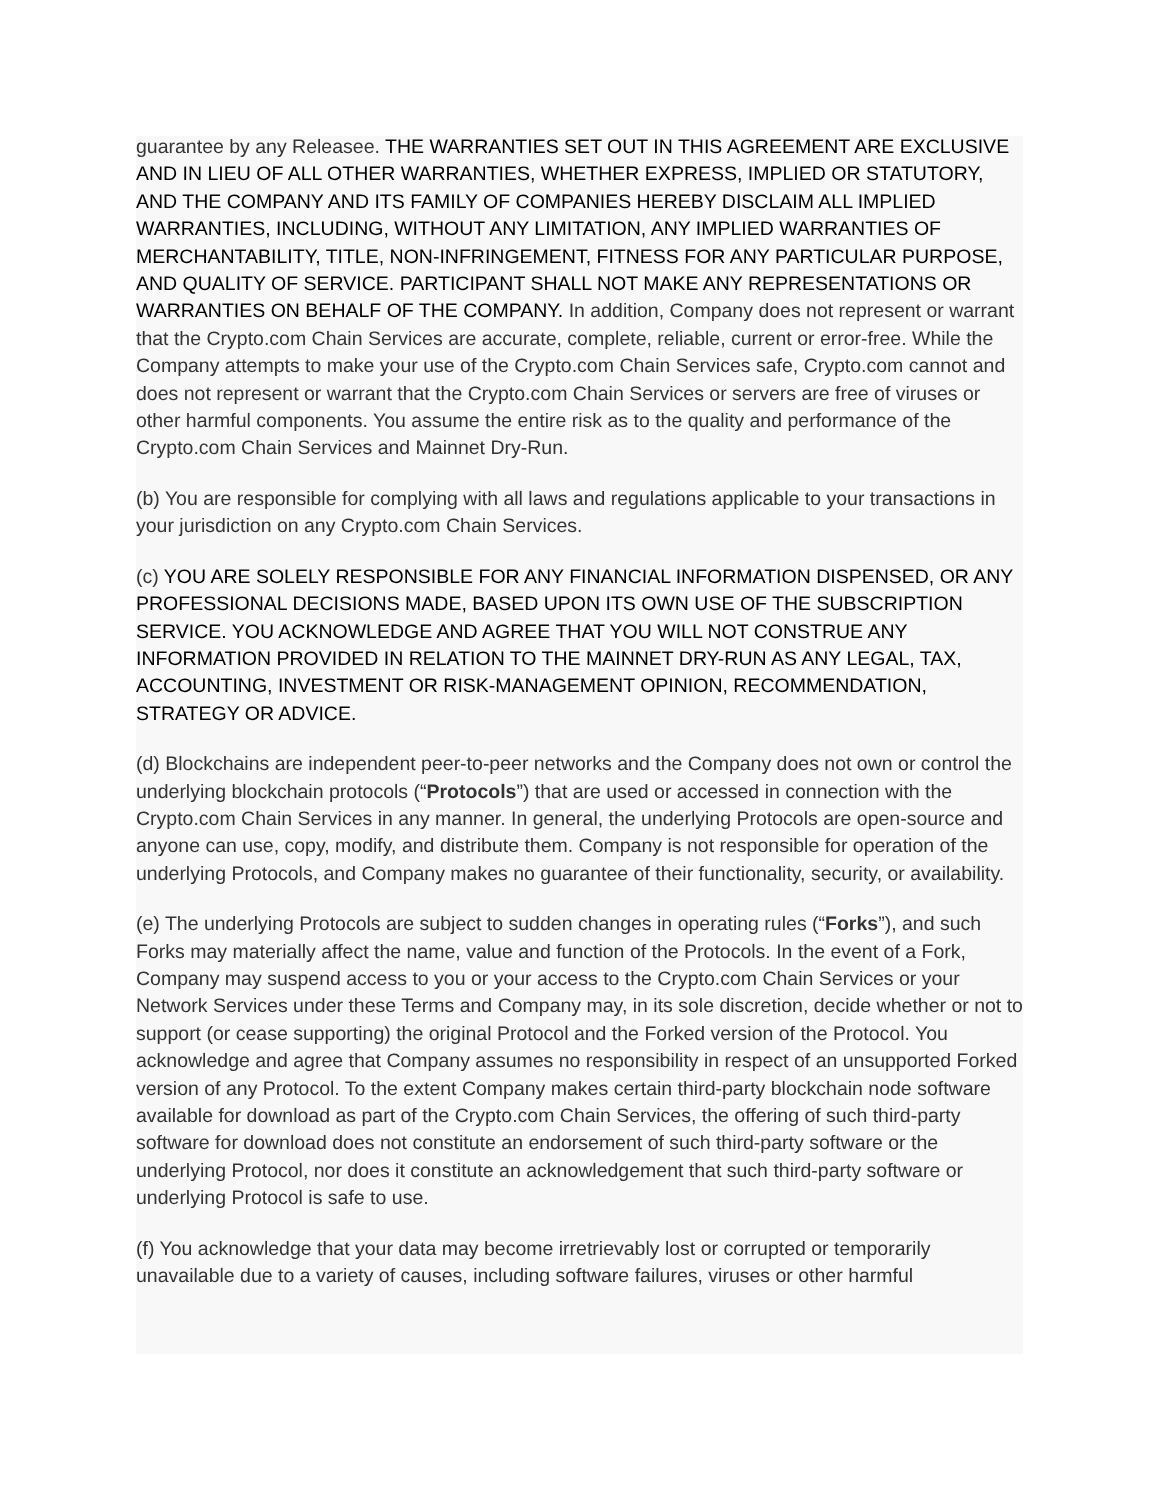guarantee by any Releasee. THE WARRANTIES SET OUT IN THIS AGREEMENT ARE EXCLUSIVE AND IN LIEU OF ALL OTHER WARRANTIES, WHETHER EXPRESS, IMPLIED OR STATUTORY, AND THE COMPANY AND ITS FAMILY OF COMPANIES HEREBY DISCLAIM ALL IMPLIED WARRANTIES, INCLUDING, WITHOUT ANY LIMITATION, ANY IMPLIED WARRANTIES OF MERCHANTABILITY, TITLE, NON-INFRINGEMENT, FITNESS FOR ANY PARTICULAR PURPOSE, AND QUALITY OF SERVICE. PARTICIPANT SHALL NOT MAKE ANY REPRESENTATIONS OR WARRANTIES ON BEHALF OF THE COMPANY. In addition, Company does not represent or warrant that the Crypto.com Chain Services are accurate, complete, reliable, current or error-free. While the Company attempts to make your use of the Crypto.com Chain Services safe, Crypto.com cannot and does not represent or warrant that the Crypto.com Chain Services or servers are free of viruses or other harmful components. You assume the entire risk as to the quality and performance of the Crypto.com Chain Services and Mainnet Dry-Run.
(b) You are responsible for complying with all laws and regulations applicable to your transactions in your jurisdiction on any Crypto.com Chain Services.
(c) YOU ARE SOLELY RESPONSIBLE FOR ANY FINANCIAL INFORMATION DISPENSED, OR ANY PROFESSIONAL DECISIONS MADE, BASED UPON ITS OWN USE OF THE SUBSCRIPTION SERVICE. YOU ACKNOWLEDGE AND AGREE THAT YOU WILL NOT CONSTRUE ANY INFORMATION PROVIDED IN RELATION TO THE MAINNET DRY-RUN AS ANY LEGAL, TAX, ACCOUNTING, INVESTMENT OR RISK-MANAGEMENT OPINION, RECOMMENDATION, STRATEGY OR ADVICE.
(d) Blockchains are independent peer-to-peer networks and the Company does not own or control the underlying blockchain protocols (“Protocols”) that are used or accessed in connection with the Crypto.com Chain Services in any manner. In general, the underlying Protocols are open-source and anyone can use, copy, modify, and distribute them. Company is not responsible for operation of the underlying Protocols, and Company makes no guarantee of their functionality, security, or availability.
(e) The underlying Protocols are subject to sudden changes in operating rules (“Forks”), and such Forks may materially affect the name, value and function of the Protocols. In the event of a Fork, Company may suspend access to you or your access to the Crypto.com Chain Services or your Network Services under these Terms and Company may, in its sole discretion, decide whether or not to support (or cease supporting) the original Protocol and the Forked version of the Protocol. You acknowledge and agree that Company assumes no responsibility in respect of an unsupported Forked version of any Protocol. To the extent Company makes certain third-party blockchain node software available for download as part of the Crypto.com Chain Services, the offering of such third-party software for download does not constitute an endorsement of such third-party software or the underlying Protocol, nor does it constitute an acknowledgement that such third-party software or underlying Protocol is safe to use.
(f) You acknowledge that your data may become irretrievably lost or corrupted or temporarily unavailable due to a variety of causes, including software failures, viruses or other harmful